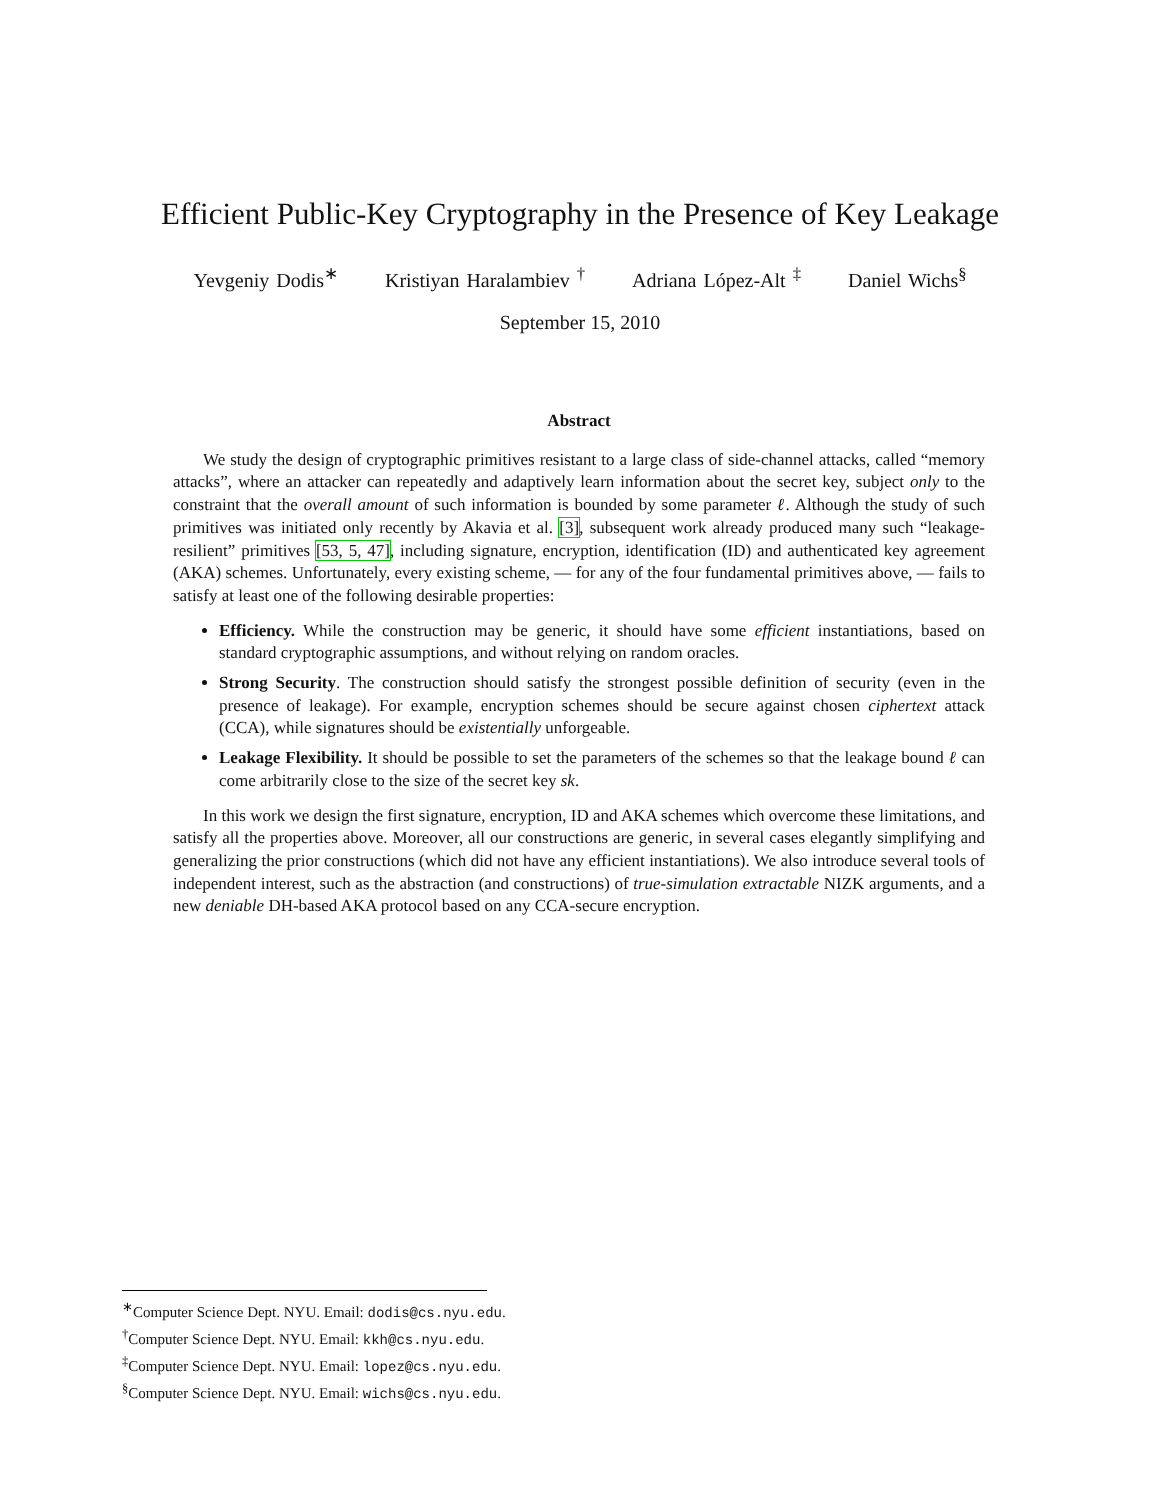Efficient Public-Key Cryptography in the Presence of Key Leakage
Yevgeniy Dodis<sup>∗</sup> Kristiyan Haralambiev <sup>†</sup> Adriana López-Alt <sup>‡</sup> Daniel Wichs<sup>§</sup>
September 15, 2010
Abstract
We study the design of cryptographic primitives resistant to a large class of side-channel attacks, called “memory attacks”, where an attacker can repeatedly and adaptively learn information about the secret key, subject only to the constraint that the overall amount of such information is bounded by some parameter ℓ. Although the study of such primitives was initiated only recently by Akavia et al. [3], subsequent work already produced many such “leakage-resilient” primitives [53, 5, 47], including signature, encryption, identification (ID) and authenticated key agreement (AKA) schemes. Unfortunately, every existing scheme, — for any of the four fundamental primitives above, — fails to satisfy at least one of the following desirable properties:
Efficiency. While the construction may be generic, it should have some efficient instantiations, based on standard cryptographic assumptions, and without relying on random oracles.
Strong Security. The construction should satisfy the strongest possible definition of security (even in the presence of leakage). For example, encryption schemes should be secure against chosen ciphertext attack (CCA), while signatures should be existentially unforgeable.
Leakage Flexibility. It should be possible to set the parameters of the schemes so that the leakage bound ℓ can come arbitrarily close to the size of the secret key sk.
In this work we design the first signature, encryption, ID and AKA schemes which overcome these limitations, and satisfy all the properties above. Moreover, all our constructions are generic, in several cases elegantly simplifying and generalizing the prior constructions (which did not have any efficient instantiations). We also introduce several tools of independent interest, such as the abstraction (and constructions) of true-simulation extractable NIZK arguments, and a new deniable DH-based AKA protocol based on any CCA-secure encryption.
<sup>∗</sup>Computer Science Dept. NYU. Email: dodis@cs.nyu.edu.
<sup>†</sup> Computer Science Dept. NYU. Email: kkh@cs.nyu.edu.
<sup>‡</sup> Computer Science Dept. NYU. Email: lopez@cs.nyu.edu.
<sup>§</sup> Computer Science Dept. NYU. Email: wichs@cs.nyu.edu.